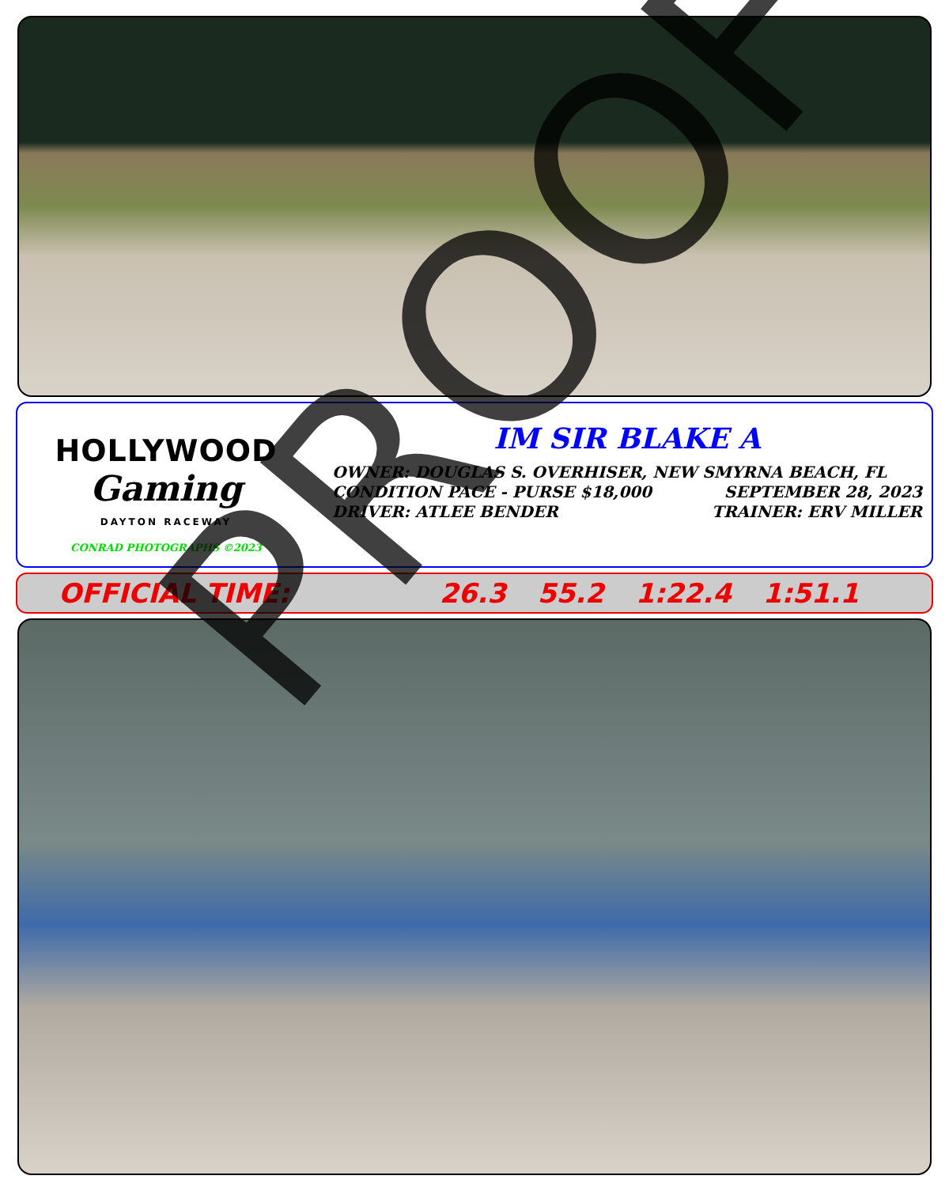HOLLYWOOD
Gaming
DAYTON RACEWAY
CONRAD PHOTOGRAPHS ©2023
IM SIR BLAKE A
OWNER: DOUGLAS S. OVERHISER, NEW SMYRNA BEACH, FL
CONDITION PACE - PURSE $18,000 SEPTEMBER 28, 2023
DRIVER: ATLEE BENDER TRAINER: ERV MILLER
OFFICIAL TIME: 26.3 55.2 1:22.4 1:51.1
PROOF